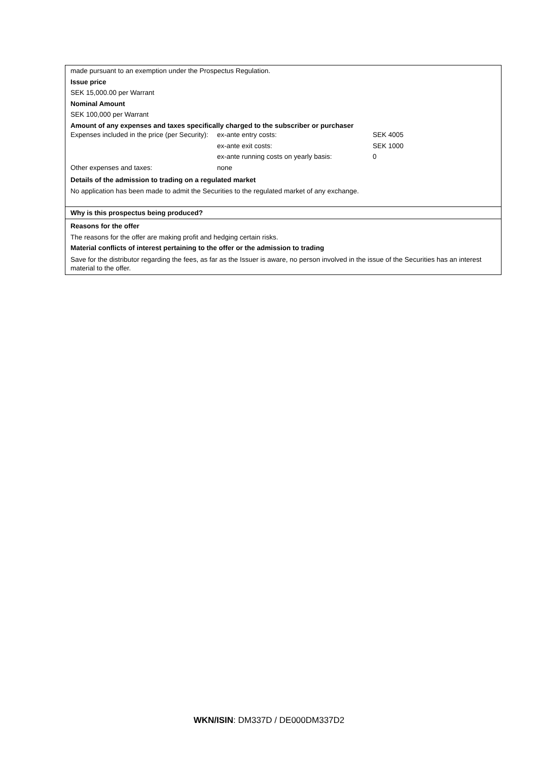made pursuant to an exemption under the Prospectus Regulation.
Issue price
SEK 15,000.00 per Warrant
Nominal Amount
SEK 100,000 per Warrant
Amount of any expenses and taxes specifically charged to the subscriber or purchaser
| Expenses included in the price (per Security): | ex-ante entry costs: | SEK 4005 |
| | ex-ante exit costs: | SEK 1000 |
| | ex-ante running costs on yearly basis: | 0 |
| Other expenses and taxes: | none | |
Details of the admission to trading on a regulated market
No application has been made to admit the Securities to the regulated market of any exchange.
Why is this prospectus being produced?
Reasons for the offer
The reasons for the offer are making profit and hedging certain risks.
Material conflicts of interest pertaining to the offer or the admission to trading
Save for the distributor regarding the fees, as far as the Issuer is aware, no person involved in the issue of the Securities has an interest material to the offer.
WKN/ISIN: DM337D / DE000DM337D2